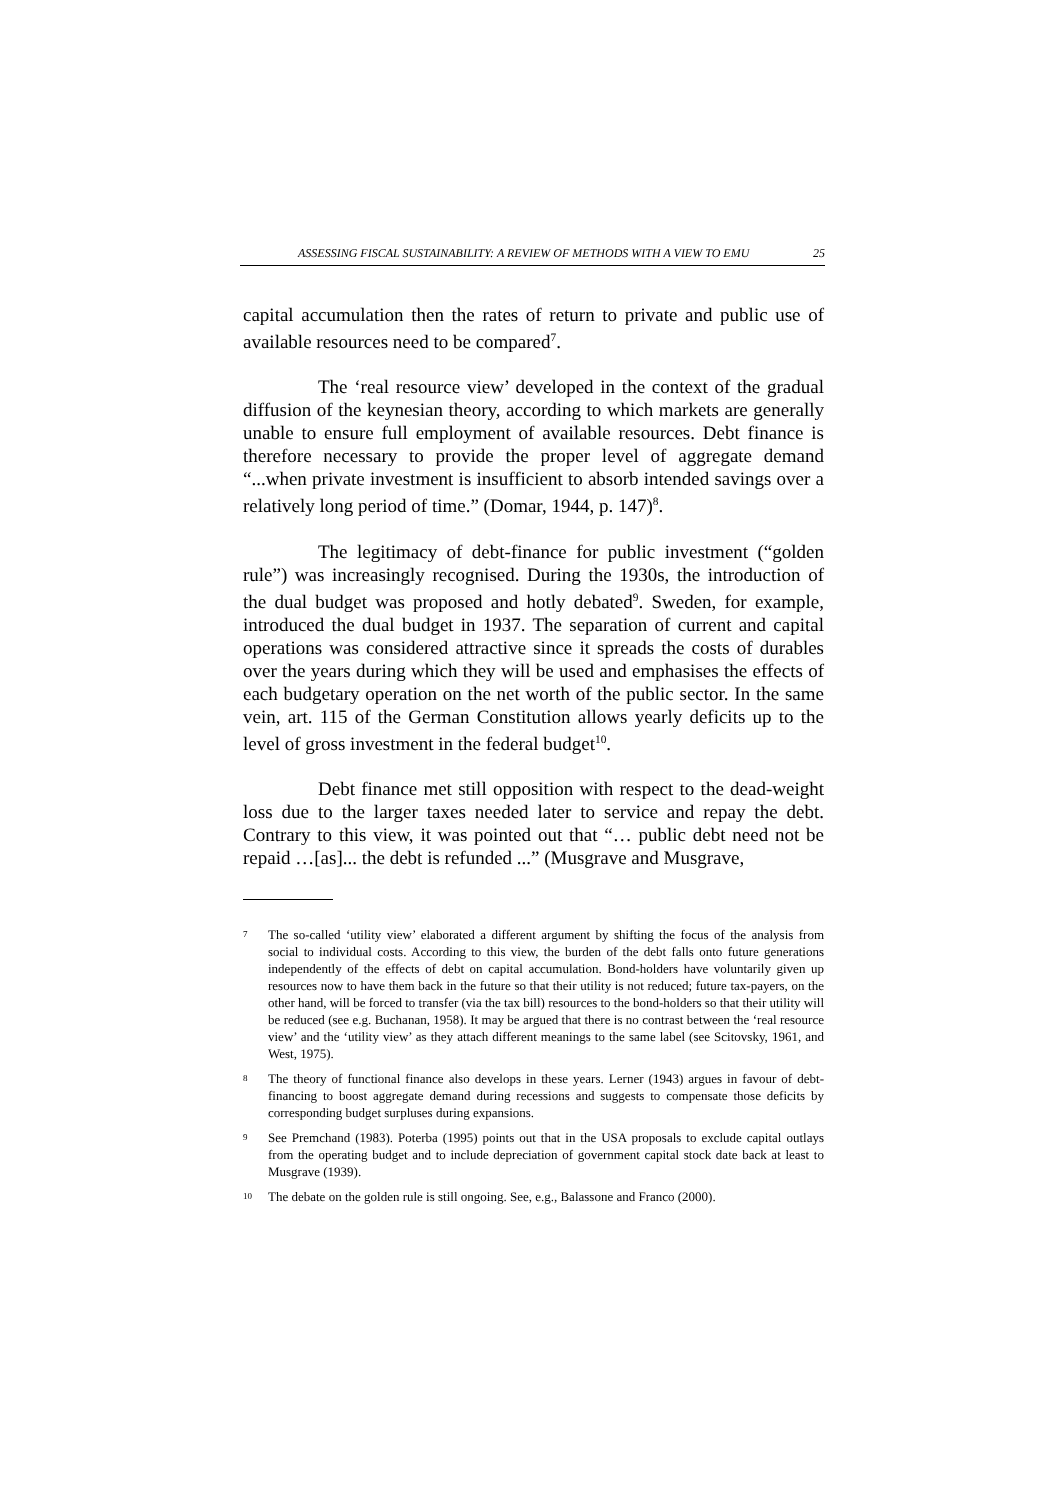ASSESSING FISCAL SUSTAINABILITY: A REVIEW OF METHODS WITH A VIEW TO EMU 25
capital accumulation then the rates of return to private and public use of available resources need to be compared<sup>7</sup>.
The ‘real resource view’ developed in the context of the gradual diffusion of the keynesian theory, according to which markets are generally unable to ensure full employment of available resources. Debt finance is therefore necessary to provide the proper level of aggregate demand “...when private investment is insufficient to absorb intended savings over a relatively long period of time.” (Domar, 1944, p. 147)<sup>8</sup>.
The legitimacy of debt-finance for public investment (“golden rule”) was increasingly recognised. During the 1930s, the introduction of the dual budget was proposed and hotly debated<sup>9</sup>. Sweden, for example, introduced the dual budget in 1937. The separation of current and capital operations was considered attractive since it spreads the costs of durables over the years during which they will be used and emphasises the effects of each budgetary operation on the net worth of the public sector. In the same vein, art. 115 of the German Constitution allows yearly deficits up to the level of gross investment in the federal budget<sup>10</sup>.
Debt finance met still opposition with respect to the dead-weight loss due to the larger taxes needed later to service and repay the debt. Contrary to this view, it was pointed out that “… public debt need not be repaid …[as]... the debt is refunded ...” (Musgrave and Musgrave,
7 The so-called ‘utility view’ elaborated a different argument by shifting the focus of the analysis from social to individual costs. According to this view, the burden of the debt falls onto future generations independently of the effects of debt on capital accumulation. Bond-holders have voluntarily given up resources now to have them back in the future so that their utility is not reduced; future tax-payers, on the other hand, will be forced to transfer (via the tax bill) resources to the bond-holders so that their utility will be reduced (see e.g. Buchanan, 1958). It may be argued that there is no contrast between the ‘real resource view’ and the ‘utility view’ as they attach different meanings to the same label (see Scitovsky, 1961, and West, 1975).
8 The theory of functional finance also develops in these years. Lerner (1943) argues in favour of debt-financing to boost aggregate demand during recessions and suggests to compensate those deficits by corresponding budget surpluses during expansions.
9 See Premchand (1983). Poterba (1995) points out that in the USA proposals to exclude capital outlays from the operating budget and to include depreciation of government capital stock date back at least to Musgrave (1939).
10 The debate on the golden rule is still ongoing. See, e.g., Balassone and Franco (2000).